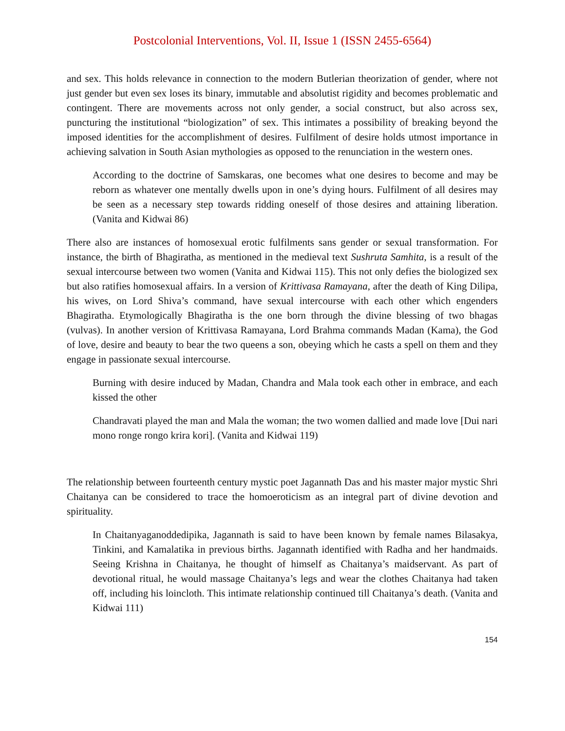Postcolonial Interventions, Vol. II, Issue 1 (ISSN 2455-6564)
and sex. This holds relevance in connection to the modern Butlerian theorization of gender, where not just gender but even sex loses its binary, immutable and absolutist rigidity and becomes problematic and contingent. There are movements across not only gender, a social construct, but also across sex, puncturing the institutional “biologization” of sex. This intimates a possibility of breaking beyond the imposed identities for the accomplishment of desires. Fulfilment of desire holds utmost importance in achieving salvation in South Asian mythologies as opposed to the renunciation in the western ones.
According to the doctrine of Samskaras, one becomes what one desires to become and may be reborn as whatever one mentally dwells upon in one’s dying hours. Fulfilment of all desires may be seen as a necessary step towards ridding oneself of those desires and attaining liberation. (Vanita and Kidwai 86)
There also are instances of homosexual erotic fulfilments sans gender or sexual transformation. For instance, the birth of Bhagiratha, as mentioned in the medieval text Sushruta Samhita, is a result of the sexual intercourse between two women (Vanita and Kidwai 115). This not only defies the biologized sex but also ratifies homosexual affairs. In a version of Krittivasa Ramayana, after the death of King Dilipa, his wives, on Lord Shiva’s command, have sexual intercourse with each other which engenders Bhagiratha. Etymologically Bhagiratha is the one born through the divine blessing of two bhagas (vulvas). In another version of Krittivasa Ramayana, Lord Brahma commands Madan (Kama), the God of love, desire and beauty to bear the two queens a son, obeying which he casts a spell on them and they engage in passionate sexual intercourse.
Burning with desire induced by Madan, Chandra and Mala took each other in embrace, and each kissed the other
Chandravati played the man and Mala the woman; the two women dallied and made love [Dui nari mono ronge rongo krira kori]. (Vanita and Kidwai 119)
The relationship between fourteenth century mystic poet Jagannath Das and his master major mystic Shri Chaitanya can be considered to trace the homoeroticism as an integral part of divine devotion and spirituality.
In Chaitanyaganoddedipika, Jagannath is said to have been known by female names Bilasakya, Tinkini, and Kamalatika in previous births. Jagannath identified with Radha and her handmaids. Seeing Krishna in Chaitanya, he thought of himself as Chaitanya’s maidservant. As part of devotional ritual, he would massage Chaitanya’s legs and wear the clothes Chaitanya had taken off, including his loincloth. This intimate relationship continued till Chaitanya’s death. (Vanita and Kidwai 111)
154